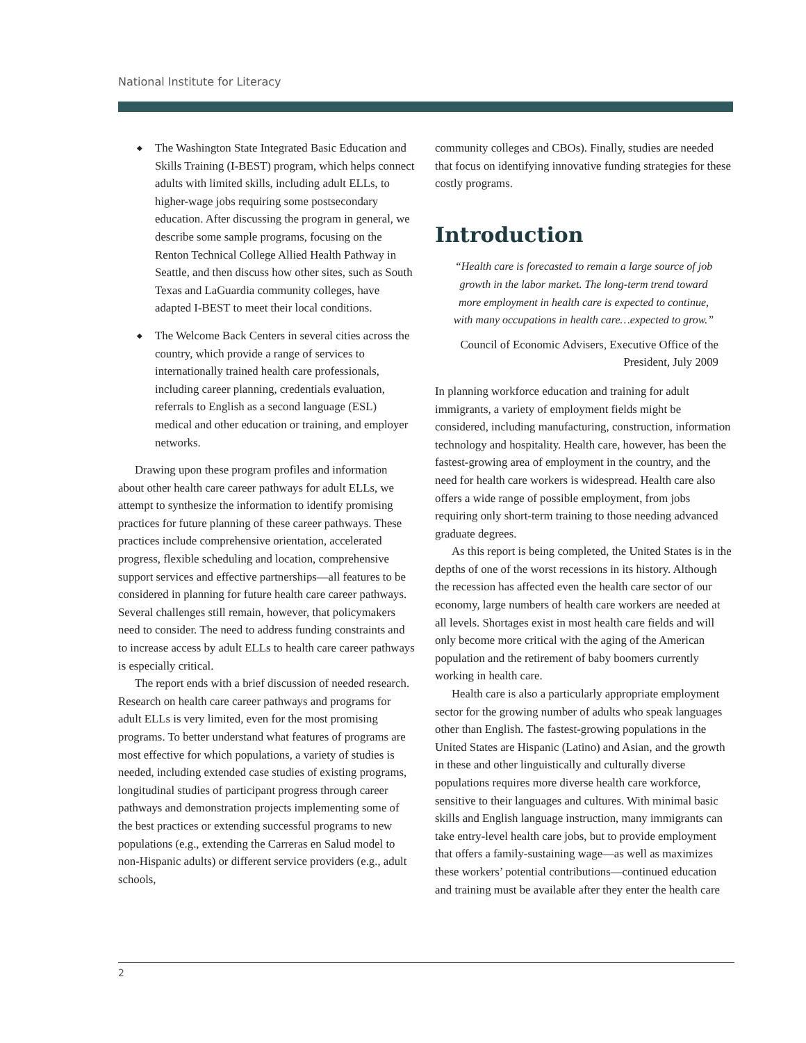National Institute for Literacy
◆ The Washington State Integrated Basic Education and Skills Training (I-BEST) program, which helps connect adults with limited skills, including adult ELLs, to higher-wage jobs requiring some postsecondary education. After discussing the program in general, we describe some sample programs, focusing on the Renton Technical College Allied Health Pathway in Seattle, and then discuss how other sites, such as South Texas and LaGuardia community colleges, have adapted I-BEST to meet their local conditions.
◆ The Welcome Back Centers in several cities across the country, which provide a range of services to internationally trained health care professionals, including career planning, credentials evaluation, referrals to English as a second language (ESL) medical and other education or training, and employer networks.
Drawing upon these program profiles and information about other health care career pathways for adult ELLs, we attempt to synthesize the information to identify promising practices for future planning of these career pathways. These practices include comprehensive orientation, accelerated progress, flexible scheduling and location, comprehensive support services and effective partnerships—all features to be considered in planning for future health care career pathways. Several challenges still remain, however, that policymakers need to consider. The need to address funding constraints and to increase access by adult ELLs to health care career pathways is especially critical.
The report ends with a brief discussion of needed research. Research on health care career pathways and programs for adult ELLs is very limited, even for the most promising programs. To better understand what features of programs are most effective for which populations, a variety of studies is needed, including extended case studies of existing programs, longitudinal studies of participant progress through career pathways and demonstration projects implementing some of the best practices or extending successful programs to new populations (e.g., extending the Carreras en Salud model to non-Hispanic adults) or different service providers (e.g., adult schools,
community colleges and CBOs). Finally, studies are needed that focus on identifying innovative funding strategies for these costly programs.
Introduction
“Health care is forecasted to remain a large source of job growth in the labor market. The long-term trend toward more employment in health care is expected to continue, with many occupations in health care…expected to grow.”
Council of Economic Advisers, Executive Office of the President, July 2009
In planning workforce education and training for adult immigrants, a variety of employment fields might be considered, including manufacturing, construction, information technology and hospitality. Health care, however, has been the fastest-growing area of employment in the country, and the need for health care workers is widespread. Health care also offers a wide range of possible employment, from jobs requiring only short-term training to those needing advanced graduate degrees.
As this report is being completed, the United States is in the depths of one of the worst recessions in its history. Although the recession has affected even the health care sector of our economy, large numbers of health care workers are needed at all levels. Shortages exist in most health care fields and will only become more critical with the aging of the American population and the retirement of baby boomers currently working in health care.
Health care is also a particularly appropriate employment sector for the growing number of adults who speak languages other than English. The fastest-growing populations in the United States are Hispanic (Latino) and Asian, and the growth in these and other linguistically and culturally diverse populations requires more diverse health care workforce, sensitive to their languages and cultures. With minimal basic skills and English language instruction, many immigrants can take entry-level health care jobs, but to provide employment that offers a family-sustaining wage—as well as maximizes these workers’ potential contributions—continued education and training must be available after they enter the health care
2